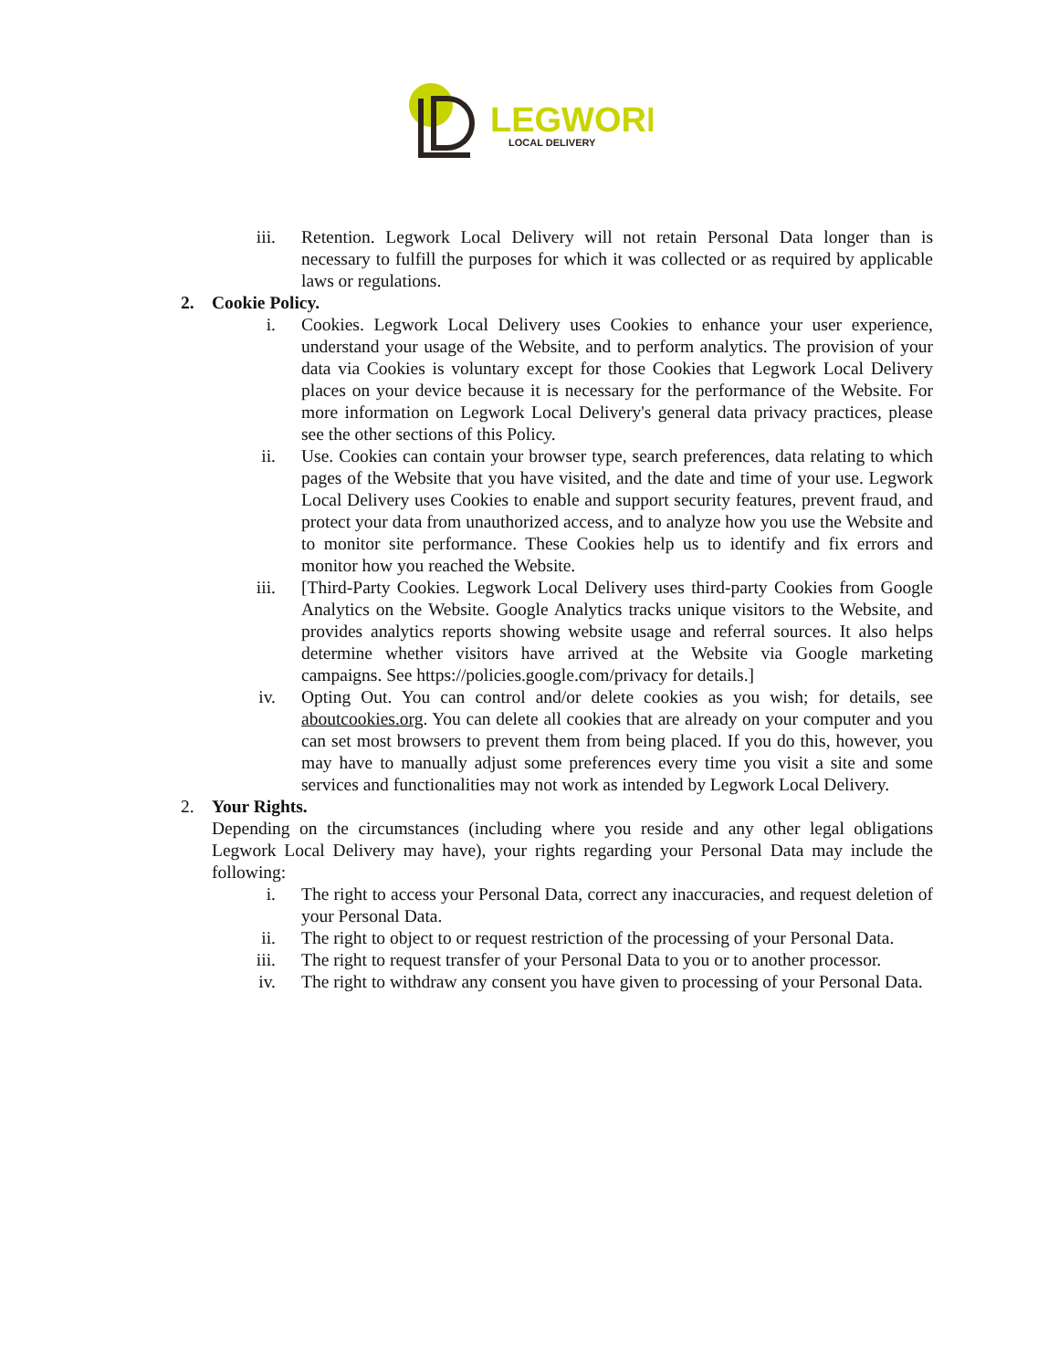LEGWORK
LOCAL DELIVERY
iii. Retention. Legwork Local Delivery will not retain Personal Data longer than is necessary to fulfill the purposes for which it was collected or as required by applicable laws or regulations.
2. Cookie Policy.
i. Cookies. Legwork Local Delivery uses Cookies to enhance your user experience, understand your usage of the Website, and to perform analytics. The provision of your data via Cookies is voluntary except for those Cookies that Legwork Local Delivery places on your device because it is necessary for the performance of the Website. For more information on Legwork Local Delivery's general data privacy practices, please see the other sections of this Policy.
ii. Use. Cookies can contain your browser type, search preferences, data relating to which pages of the Website that you have visited, and the date and time of your use. Legwork Local Delivery uses Cookies to enable and support security features, prevent fraud, and protect your data from unauthorized access, and to analyze how you use the Website and to monitor site performance. These Cookies help us to identify and fix errors and monitor how you reached the Website.
iii. [Third-Party Cookies. Legwork Local Delivery uses third-party Cookies from Google Analytics on the Website. Google Analytics tracks unique visitors to the Website, and provides analytics reports showing website usage and referral sources. It also helps determine whether visitors have arrived at the Website via Google marketing campaigns. See https://policies.google.com/privacy for details.]
iv. Opting Out. You can control and/or delete cookies as you wish; for details, see aboutcookies.org. You can delete all cookies that are already on your computer and you can set most browsers to prevent them from being placed. If you do this, however, you may have to manually adjust some preferences every time you visit a site and some services and functionalities may not work as intended by Legwork Local Delivery.
2. Your Rights.
Depending on the circumstances (including where you reside and any other legal obligations Legwork Local Delivery may have), your rights regarding your Personal Data may include the following:
i. The right to access your Personal Data, correct any inaccuracies, and request deletion of your Personal Data.
ii. The right to object to or request restriction of the processing of your Personal Data.
iii. The right to request transfer of your Personal Data to you or to another processor.
iv. The right to withdraw any consent you have given to processing of your Personal Data.